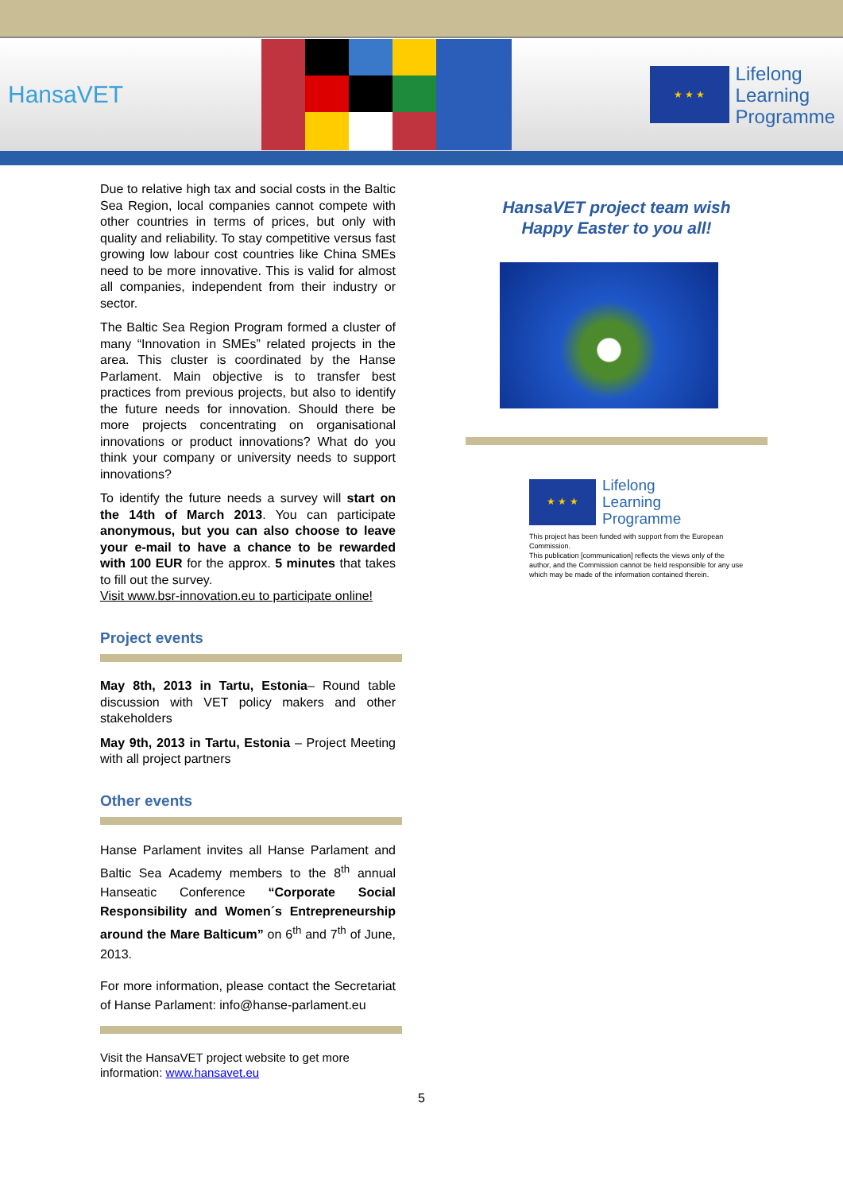HansaVET
★ ★ ★
Lifelong
Learning
Programme
Due to relative high tax and social costs in the Baltic Sea Region, local companies cannot compete with other countries in terms of prices, but only with quality and reliability. To stay competitive versus fast growing low labour cost countries like China SMEs need to be more innovative. This is valid for almost all companies, independent from their industry or sector.
The Baltic Sea Region Program formed a cluster of many “Innovation in SMEs” related projects in the area. This cluster is coordinated by the Hanse Parlament. Main objective is to transfer best practices from previous projects, but also to identify the future needs for innovation. Should there be more projects concentrating on organisational innovations or product innovations? What do you think your company or university needs to support innovations?
To identify the future needs a survey will start on the 14th of March 2013. You can participate anonymous, but you can also choose to leave your e-mail to have a chance to be rewarded with 100 EUR for the approx. 5 minutes that takes to fill out the survey.
Visit www.bsr-innovation.eu to participate online!
Project events
May 8th, 2013 in Tartu, Estonia– Round table discussion with VET policy makers and other stakeholders
May 9th, 2013 in Tartu, Estonia – Project Meeting with all project partners
Other events
Hanse Parlament invites all Hanse Parlament and Baltic Sea Academy members to the 8<sup>th</sup> annual Hanseatic Conference “Corporate Social Responsibility and Women´s Entrepreneurship around the Mare Balticum” on 6<sup>th</sup> and 7<sup>th</sup> of June, 2013.
For more information, please contact the Secretariat of Hanse Parlament: info@hanse-parlament.eu
Visit the HansaVET project website to get more information: www.hansavet.eu
HansaVET project team wish
Happy Easter to you all!
★ ★ ★
Lifelong
Learning
Programme
This project has been funded with support from the European Commission.
This publication [communication] reflects the views only of the author, and the Commission cannot be held responsible for any use which may be made of the information contained therein.
5